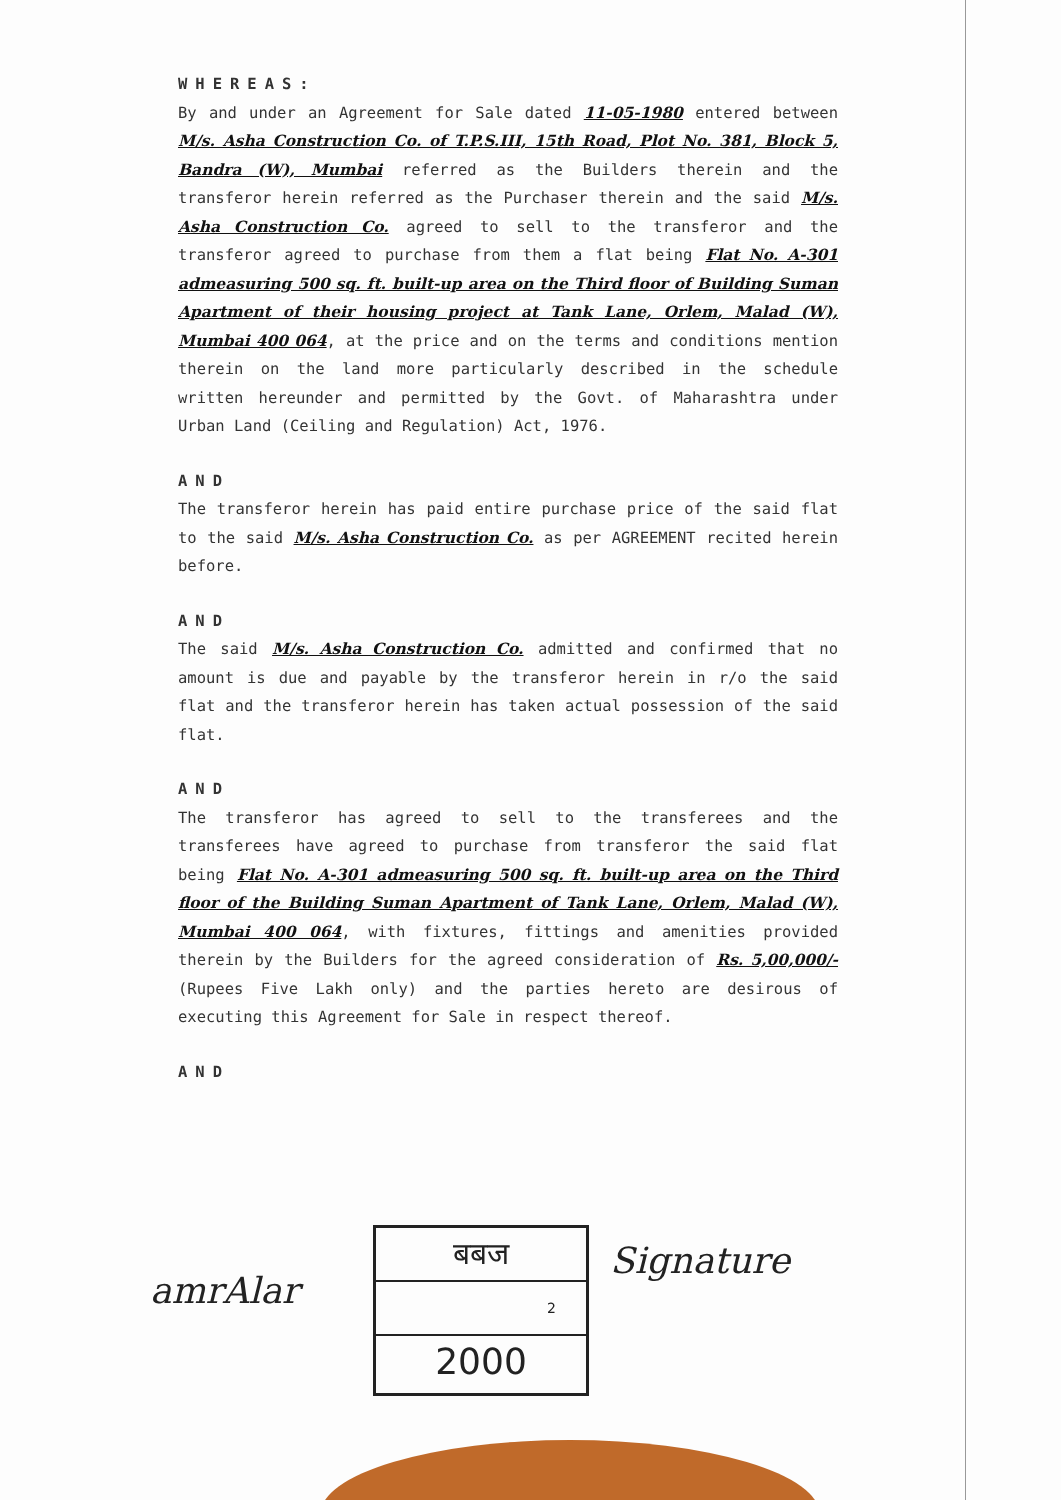WHEREAS:
By and under an Agreement for Sale dated 11-05-1980 entered between M/s. Asha Construction Co. of T.P.S.III, 15th Road, Plot No. 381, Block 5, Bandra (W), Mumbai referred as the Builders therein and the transferor herein referred as the Purchaser therein and the said M/s. Asha Construction Co. agreed to sell to the transferor and the transferor agreed to purchase from them a flat being Flat No. A-301 admeasuring 500 sq. ft. built-up area on the Third floor of Building Suman Apartment of their housing project at Tank Lane, Orlem, Malad (W), Mumbai 400 064, at the price and on the terms and conditions mention therein on the land more particularly described in the schedule written hereunder and permitted by the Govt. of Maharashtra under Urban Land (Ceiling and Regulation) Act, 1976.
AND
The transferor herein has paid entire purchase price of the said flat to the said M/s. Asha Construction Co. as per AGREEMENT recited herein before.
AND
The said M/s. Asha Construction Co. admitted and confirmed that no amount is due and payable by the transferor herein in r/o the said flat and the transferor herein has taken actual possession of the said flat.
AND
The transferor has agreed to sell to the transferees and the transferees have agreed to purchase from transferor the said flat being Flat No. A-301 admeasuring 500 sq. ft. built-up area on the Third floor of the Building Suman Apartment of Tank Lane, Orlem, Malad (W), Mumbai 400 064, with fixtures, fittings and amenities provided therein by the Builders for the agreed consideration of Rs. 5,00,000/- (Rupees Five Lakh only) and the parties hereto are desirous of executing this Agreement for Sale in respect thereof.
AND
बबज
2
2000
amrAlar
Signature